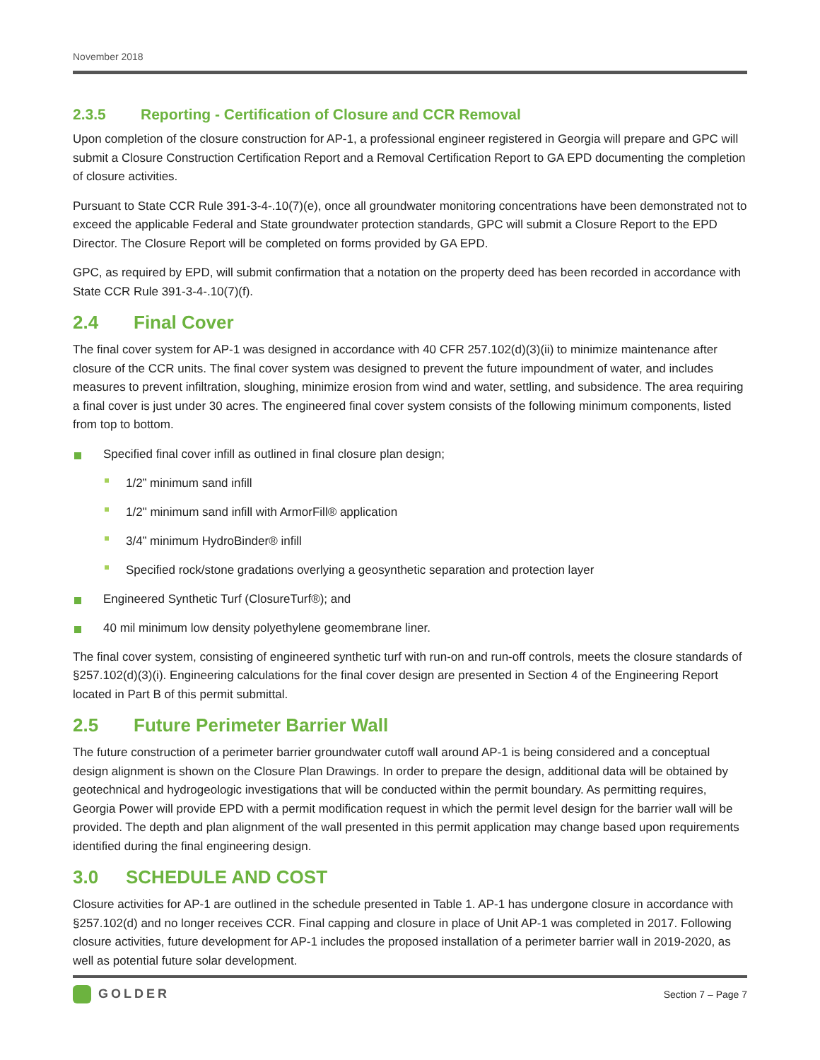November 2018
2.3.5 Reporting - Certification of Closure and CCR Removal
Upon completion of the closure construction for AP-1, a professional engineer registered in Georgia will prepare and GPC will submit a Closure Construction Certification Report and a Removal Certification Report to GA EPD documenting the completion of closure activities.
Pursuant to State CCR Rule 391-3-4-.10(7)(e), once all groundwater monitoring concentrations have been demonstrated not to exceed the applicable Federal and State groundwater protection standards, GPC will submit a Closure Report to the EPD Director. The Closure Report will be completed on forms provided by GA EPD.
GPC, as required by EPD, will submit confirmation that a notation on the property deed has been recorded in accordance with State CCR Rule 391-3-4-.10(7)(f).
2.4 Final Cover
The final cover system for AP-1 was designed in accordance with 40 CFR 257.102(d)(3)(ii) to minimize maintenance after closure of the CCR units. The final cover system was designed to prevent the future impoundment of water, and includes measures to prevent infiltration, sloughing, minimize erosion from wind and water, settling, and subsidence. The area requiring a final cover is just under 30 acres. The engineered final cover system consists of the following minimum components, listed from top to bottom.
Specified final cover infill as outlined in final closure plan design;
1/2” minimum sand infill
1/2" minimum sand infill with ArmorFill® application
3/4” minimum HydroBinder® infill
Specified rock/stone gradations overlying a geosynthetic separation and protection layer
Engineered Synthetic Turf (ClosureTurf®); and
40 mil minimum low density polyethylene geomembrane liner.
The final cover system, consisting of engineered synthetic turf with run-on and run-off controls, meets the closure standards of §257.102(d)(3)(i). Engineering calculations for the final cover design are presented in Section 4 of the Engineering Report located in Part B of this permit submittal.
2.5 Future Perimeter Barrier Wall
The future construction of a perimeter barrier groundwater cutoff wall around AP-1 is being considered and a conceptual design alignment is shown on the Closure Plan Drawings. In order to prepare the design, additional data will be obtained by geotechnical and hydrogeologic investigations that will be conducted within the permit boundary. As permitting requires, Georgia Power will provide EPD with a permit modification request in which the permit level design for the barrier wall will be provided. The depth and plan alignment of the wall presented in this permit application may change based upon requirements identified during the final engineering design.
3.0 SCHEDULE AND COST
Closure activities for AP-1 are outlined in the schedule presented in Table 1. AP-1 has undergone closure in accordance with §257.102(d) and no longer receives CCR. Final capping and closure in place of Unit AP-1 was completed in 2017. Following closure activities, future development for AP-1 includes the proposed installation of a perimeter barrier wall in 2019-2020, as well as potential future solar development.
GOLDER Section 7 – Page 7